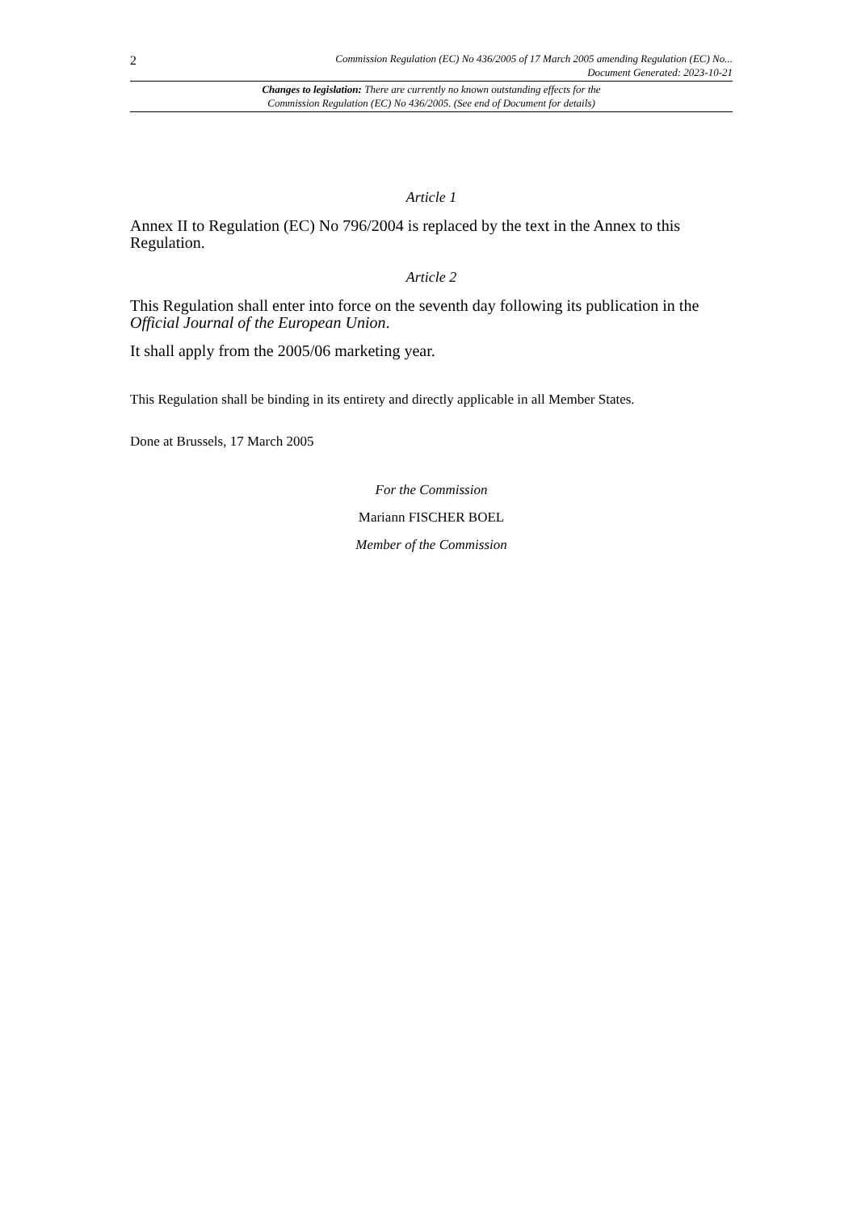2
Commission Regulation (EC) No 436/2005 of 17 March 2005 amending Regulation (EC) No...
Document Generated: 2023-10-21
Changes to legislation: There are currently no known outstanding effects for the
Commission Regulation (EC) No 436/2005. (See end of Document for details)
Article 1
Annex II to Regulation (EC) No 796/2004 is replaced by the text in the Annex to this Regulation.
Article 2
This Regulation shall enter into force on the seventh day following its publication in the Official Journal of the European Union.
It shall apply from the 2005/06 marketing year.
This Regulation shall be binding in its entirety and directly applicable in all Member States.
Done at Brussels, 17 March 2005
For the Commission
Mariann FISCHER BOEL
Member of the Commission